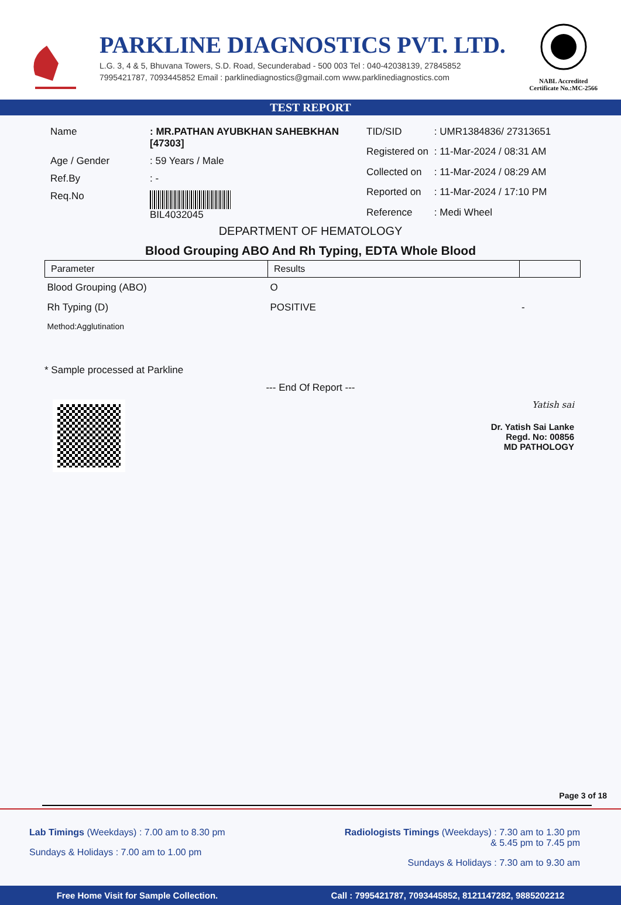PARKLINE DIAGNOSTICS PVT. LTD.
L.G. 3, 4 & 5, Bhuvana Towers, S.D. Road, Secunderabad - 500 003 Tel : 040-42038139, 27845852
7995421787, 7093445852 Email : parklinediagnostics@gmail.com www.parklinediagnostics.com
NABL Accredited
Certificate No.:MC-2566
TEST REPORT
| Name | : MR.PATHAN AYUBKHAN SAHEBKHAN [47303] |
| Age / Gender | : 59 Years / Male |
| Ref.By | : - |
| Req.No | BIL4032045 |
| TID/SID | : UMR1384836/ 27313651 |
| Registered on | : 11-Mar-2024 / 08:31 AM |
| Collected on | : 11-Mar-2024 / 08:29 AM |
| Reported on | : 11-Mar-2024 / 17:10 PM |
| Reference | : Medi Wheel |
DEPARTMENT OF HEMATOLOGY
Blood Grouping ABO And Rh Typing, EDTA Whole Blood
| Parameter | Results | |
| --- | --- | --- |
| Blood Grouping (ABO) | O | |
| Rh Typing (D) | POSITIVE | - |
| Method:Agglutination | | |
* Sample processed at Parkline
--- End Of Report ---
Yatish sai
Dr. Yatish Sai Lanke
Regd. No: 00856
MD PATHOLOGY
Page 3 of 18
Lab Timings (Weekdays) : 7.00 am to 8.30 pm
Sundays & Holidays : 7.00 am to 1.00 pm
Radiologists Timings (Weekdays) : 7.30 am to 1.30 pm
& 5.45 pm to 7.45 pm
Sundays & Holidays : 7.30 am to 9.30 am
Free Home Visit for Sample Collection. Call : 7995421787, 7093445852, 8121147282, 9885202212